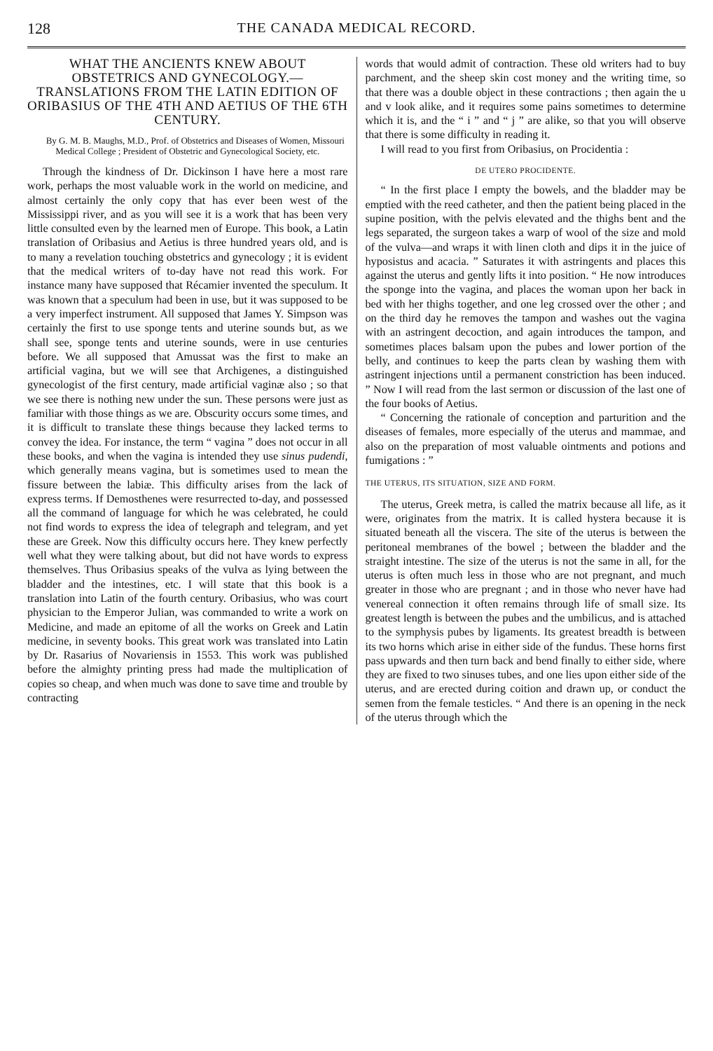128 THE CANADA MEDICAL RECORD.
WHAT THE ANCIENTS KNEW ABOUT OBSTETRICS AND GYNECOLOGY.— TRANSLATIONS FROM THE LATIN EDITION OF ORIBA­SIUS OF THE 4TH AND AETIUS OF THE 6TH CENTURY.
By G. M. B. Maughs, M.D., Prof. of Obstetrics and Diseases of Women, Missouri Medical College ; President of Obstetric and Gynecological Society, etc.
Through the kindness of Dr. Dickinson I have here a most rare work, perhaps the most valuable work in the world on medicine, and almost certainly the only copy that has ever been west of the Mississippi river, and as you will see it is a work that has been very little consulted even by the learned men of Europe. This book, a Latin translation of Oribasius and Aetius is three hundred years old, and is to many a revelation touching obstetrics and gynecology ; it is evident that the medical writers of to-day have not read this work. For instance many have supposed that Récamier invented the speculum. It was known that a speculum had been in use, but it was supposed to be a very imperfect instrument. All supposed that James Y. Simpson was certainly the first to use sponge tents and uterine sounds but, as we shall see, sponge tents and uterine sounds, were in use centuries before. We all supposed that Amussat was the first to make an artificial vagina, but we will see that Archigenes, a distinguished gynecologist of the first century, made artificial vaginæ also ; so that we see there is nothing new under the sun. These persons were just as familiar with those things as we are. Obscurity occurs some times, and it is difficult to translate these things because they lacked terms to convey the idea. For instance, the term “ vagina ” does not occur in all these books, and when the vagina is intended they use sinus pudendi, which generally means vagina, but is sometimes used to mean the fissure between the labiæ. This difficulty arises from the lack of express terms. If Demosthenes were resurrected to-day, and possessed all the command of language for which he was celebrated, he could not find words to express the idea of telegraph and telegram, and yet these are Greek. Now this difficulty occurs here. They knew perfectly well what they were talking about, but did not have words to express themselves. Thus Oribasius speaks of the vulva as lying between the bladder and the intestines, etc. I will state that this book is a translation into Latin of the fourth century. Oribasius, who was court physician to the Emperor Julian, was commanded to write a work on Medicine, and made an epitome of all the works on Greek and Latin medicine, in seventy books. This great work was translated into Latin by Dr. Rasarius of Novariensis in 1553. This work was published before the almighty printing press had made the multiplication of copies so cheap, and when much was done to save time and trouble by contracting
words that would admit of contraction. These old writers had to buy parchment, and the sheep skin cost money and the writing time, so that there was a double object in these contractions ; then again the u and v look alike, and it requires some pains sometimes to determine which it is, and the “ i ” and “ j ” are alike, so that you will observe that there is some difficulty in reading it.
I will read to you first from Oribasius, on Procidentia :
DE UTERO PROCIDENTE.
“ In the first place I empty the bowels, and the bladder may be emptied with the reed catheter, and then the patient being placed in the supine position, with the pelvis elevated and the thighs bent and the legs separated, the surgeon takes a warp of wool of the size and mold of the vulva—and wraps it with linen cloth and dips it in the juice of hyposistus and acacia. ” Saturates it with astringents and places this against the uterus and gently lifts it into position. “ He now introduces the sponge into the vagina, and places the woman upon her back in bed with her thighs together, and one leg crossed over the other ; and on the third day he removes the tampon and washes out the vagina with an astringent decoction, and again introduces the tampon, and sometimes places balsam upon the pubes and lower portion of the belly, and continues to keep the parts clean by washing them with astringent injections until a permanent constriction has been induced. ” Now I will read from the last sermon or discussion of the last one of the four books of Aetius.
“ Concerning the rationale of conception and parturition and the diseases of females, more especially of the uterus and mammae, and also on the preparation of most valuable ointments and potions and fumigations : ”
THE UTERUS, ITS SITUATION, SIZE AND FORM.
The uterus, Greek metra, is called the matrix because all life, as it were, originates from the matrix. It is called hystera because it is situated beneath all the viscera. The site of the uterus is between the peritoneal membranes of the bowel ; between the bladder and the straight intestine. The size of the uterus is not the same in all, for the uterus is often much less in those who are not pregnant, and much greater in those who are pregnant ; and in those who never have had venereal connection it often remains through life of small size. Its greatest length is between the pubes and the umbilicus, and is attached to the symphysis pubes by ligaments. Its greatest breadth is between its two horns which arise in either side of the fundus. These horns first pass upwards and then turn back and bend finally to either side, where they are fixed to two sinuses tubes, and one lies upon either side of the uterus, and are erected during coition and drawn up, or conduct the semen from the female testicles. “ And there is an opening in the neck of the uterus through which the